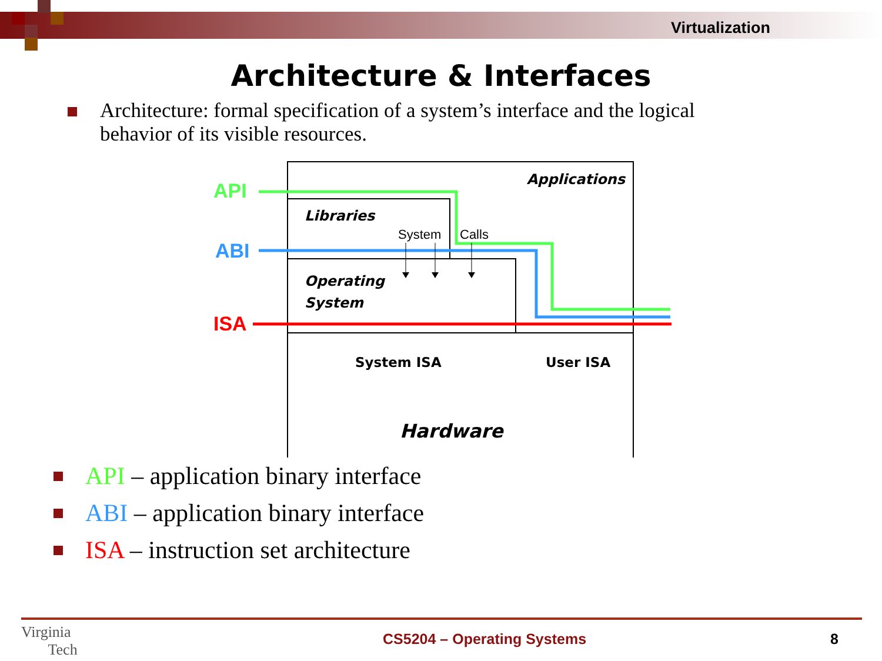Virtualization
Architecture & Interfaces
Architecture: formal specification of a system’s interface and the logical behavior of its visible resources.
API
ABI
ISA
Applications
Libraries
System
Calls
Operating
System
System ISA
User ISA
Hardware
API – application binary interface
ABI – application binary interface
ISA – instruction set architecture
Virginia
Tech CS5204 – Operating Systems 8